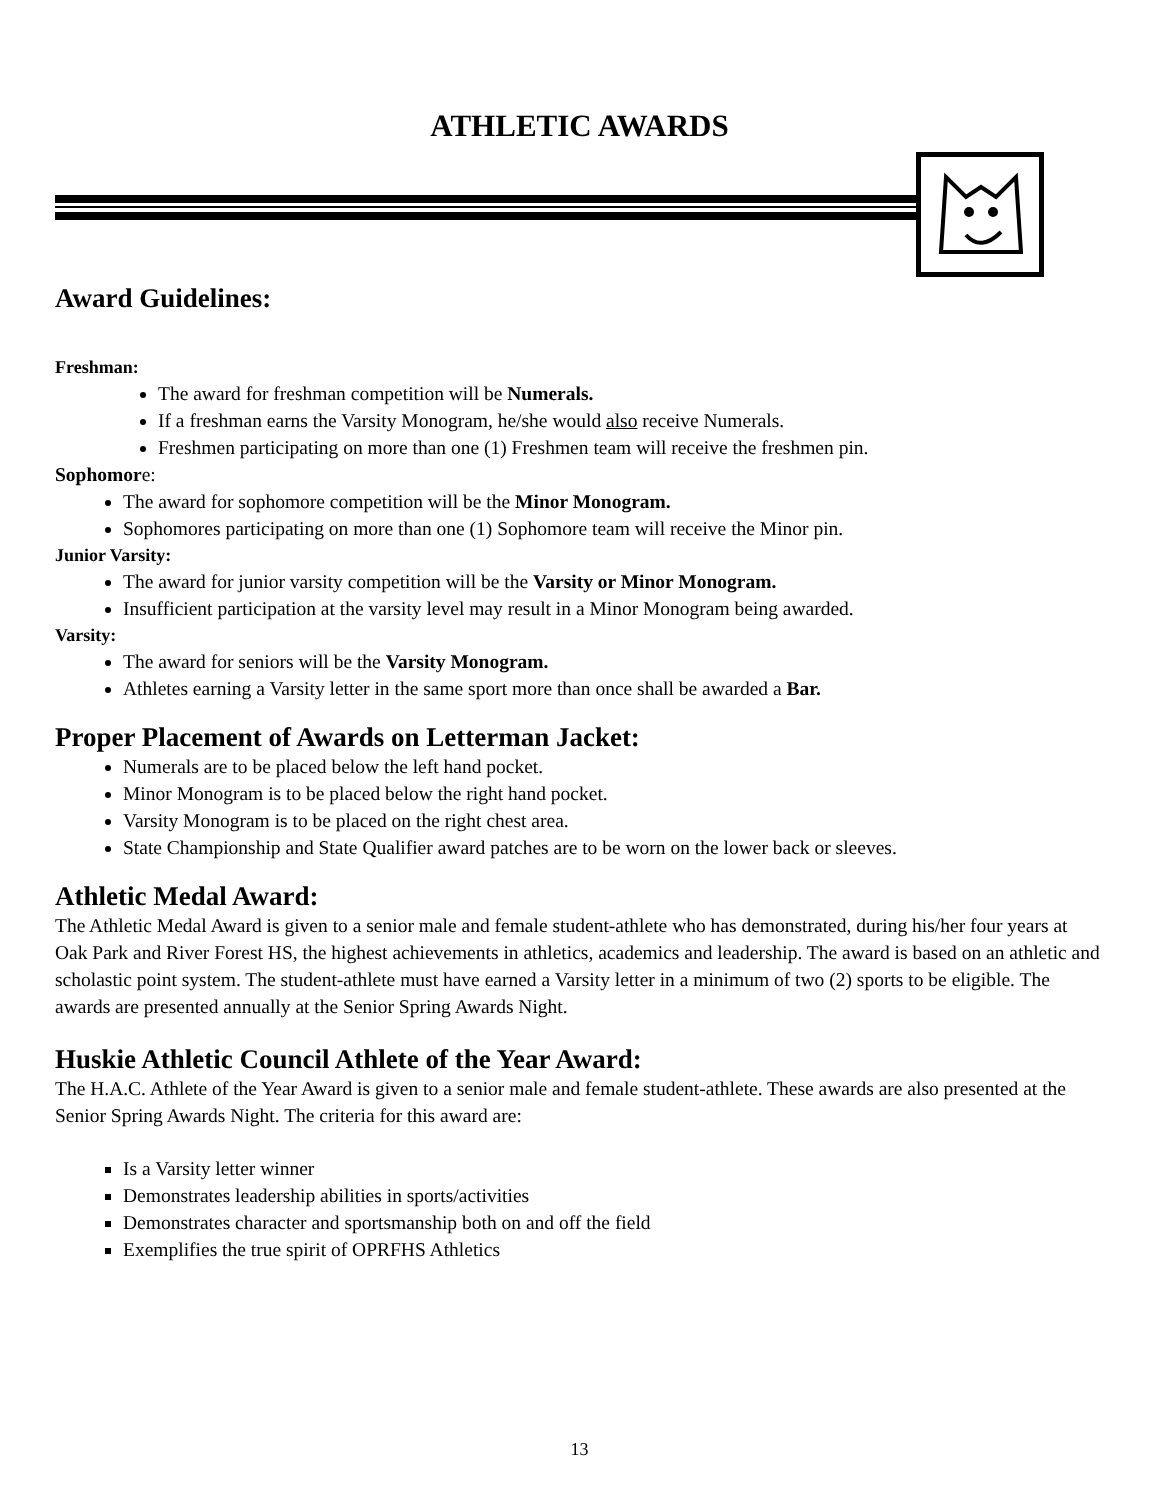ATHLETIC AWARDS
Award Guidelines:
Freshman:
The award for freshman competition will be Numerals.
If a freshman earns the Varsity Monogram, he/she would also receive Numerals.
Freshmen participating on more than one (1) Freshmen team will receive the freshmen pin.
Sophomore:
The award for sophomore competition will be the Minor Monogram.
Sophomores participating on more than one (1) Sophomore team will receive the Minor pin.
Junior Varsity:
The award for junior varsity competition will be the Varsity or Minor Monogram.
Insufficient participation at the varsity level may result in a Minor Monogram being awarded.
Varsity:
The award for seniors will be the Varsity Monogram.
Athletes earning a Varsity letter in the same sport more than once shall be awarded a Bar.
Proper Placement of Awards on Letterman Jacket:
Numerals are to be placed below the left hand pocket.
Minor Monogram is to be placed below the right hand pocket.
Varsity Monogram is to be placed on the right chest area.
State Championship and State Qualifier award patches are to be worn on the lower back or sleeves.
Athletic Medal Award:
The Athletic Medal Award is given to a senior male and female student-athlete who has demonstrated, during his/her four years at Oak Park and River Forest HS, the highest achievements in athletics, academics and leadership. The award is based on an athletic and scholastic point system. The student-athlete must have earned a Varsity letter in a minimum of two (2) sports to be eligible. The awards are presented annually at the Senior Spring Awards Night.
Huskie Athletic Council Athlete of the Year Award:
The H.A.C. Athlete of the Year Award is given to a senior male and female student-athlete. These awards are also presented at the Senior Spring Awards Night. The criteria for this award are:
Is a Varsity letter winner
Demonstrates leadership abilities in sports/activities
Demonstrates character and sportsmanship both on and off the field
Exemplifies the true spirit of OPRFHS Athletics
13